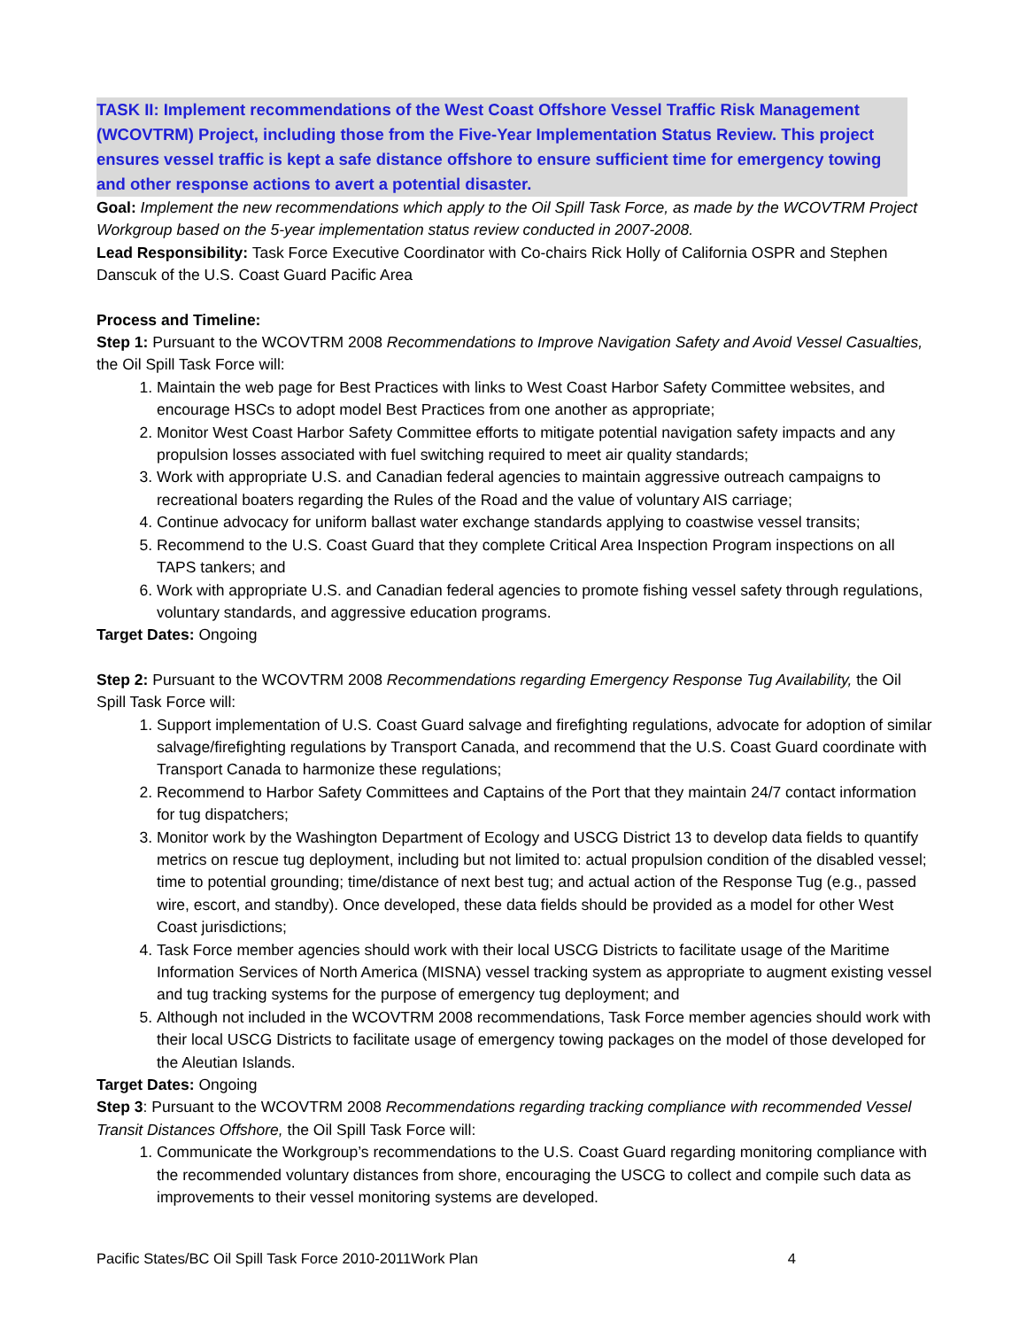TASK II: Implement recommendations of the West Coast Offshore Vessel Traffic Risk Management (WCOVTRM) Project, including those from the Five-Year Implementation Status Review. This project ensures vessel traffic is kept a safe distance offshore to ensure sufficient time for emergency towing and other response actions to avert a potential disaster.
Goal: Implement the new recommendations which apply to the Oil Spill Task Force, as made by the WCOVTRM Project Workgroup based on the 5-year implementation status review conducted in 2007-2008.
Lead Responsibility: Task Force Executive Coordinator with Co-chairs Rick Holly of California OSPR and Stephen Danscuk of the U.S. Coast Guard Pacific Area
Process and Timeline:
Step 1: Pursuant to the WCOVTRM 2008 Recommendations to Improve Navigation Safety and Avoid Vessel Casualties, the Oil Spill Task Force will:
1. Maintain the web page for Best Practices with links to West Coast Harbor Safety Committee websites, and encourage HSCs to adopt model Best Practices from one another as appropriate;
2. Monitor West Coast Harbor Safety Committee efforts to mitigate potential navigation safety impacts and any propulsion losses associated with fuel switching required to meet air quality standards;
3. Work with appropriate U.S. and Canadian federal agencies to maintain aggressive outreach campaigns to recreational boaters regarding the Rules of the Road and the value of voluntary AIS carriage;
4. Continue advocacy for uniform ballast water exchange standards applying to coastwise vessel transits;
5. Recommend to the U.S. Coast Guard that they complete Critical Area Inspection Program inspections on all TAPS tankers; and
6. Work with appropriate U.S. and Canadian federal agencies to promote fishing vessel safety through regulations, voluntary standards, and aggressive education programs.
Target Dates: Ongoing
Step 2: Pursuant to the WCOVTRM 2008 Recommendations regarding Emergency Response Tug Availability, the Oil Spill Task Force will:
1. Support implementation of U.S. Coast Guard salvage and firefighting regulations, advocate for adoption of similar salvage/firefighting regulations by Transport Canada, and recommend that the U.S. Coast Guard coordinate with Transport Canada to harmonize these regulations;
2. Recommend to Harbor Safety Committees and Captains of the Port that they maintain 24/7 contact information for tug dispatchers;
3. Monitor work by the Washington Department of Ecology and USCG District 13 to develop data fields to quantify metrics on rescue tug deployment, including but not limited to: actual propulsion condition of the disabled vessel; time to potential grounding; time/distance of next best tug; and actual action of the Response Tug (e.g., passed wire, escort, and standby). Once developed, these data fields should be provided as a model for other West Coast jurisdictions;
4. Task Force member agencies should work with their local USCG Districts to facilitate usage of the Maritime Information Services of North America (MISNA) vessel tracking system as appropriate to augment existing vessel and tug tracking systems for the purpose of emergency tug deployment; and
5. Although not included in the WCOVTRM 2008 recommendations, Task Force member agencies should work with their local USCG Districts to facilitate usage of emergency towing packages on the model of those developed for the Aleutian Islands.
Target Dates: Ongoing
Step 3: Pursuant to the WCOVTRM 2008 Recommendations regarding tracking compliance with recommended Vessel Transit Distances Offshore, the Oil Spill Task Force will:
1. Communicate the Workgroup’s recommendations to the U.S. Coast Guard regarding monitoring compliance with the recommended voluntary distances from shore, encouraging the USCG to collect and compile such data as improvements to their vessel monitoring systems are developed.
Pacific States/BC Oil Spill Task Force 2010-2011Work Plan 4